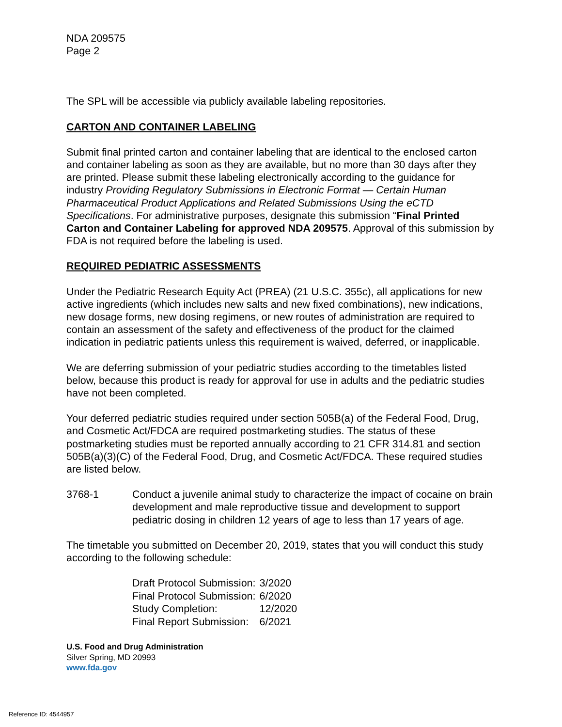NDA 209575
Page 2
The SPL will be accessible via publicly available labeling repositories.
CARTON AND CONTAINER LABELING
Submit final printed carton and container labeling that are identical to the enclosed carton and container labeling as soon as they are available, but no more than 30 days after they are printed. Please submit these labeling electronically according to the guidance for industry Providing Regulatory Submissions in Electronic Format — Certain Human Pharmaceutical Product Applications and Related Submissions Using the eCTD Specifications. For administrative purposes, designate this submission “Final Printed Carton and Container Labeling for approved NDA 209575. Approval of this submission by FDA is not required before the labeling is used.
REQUIRED PEDIATRIC ASSESSMENTS
Under the Pediatric Research Equity Act (PREA) (21 U.S.C. 355c), all applications for new active ingredients (which includes new salts and new fixed combinations), new indications, new dosage forms, new dosing regimens, or new routes of administration are required to contain an assessment of the safety and effectiveness of the product for the claimed indication in pediatric patients unless this requirement is waived, deferred, or inapplicable.
We are deferring submission of your pediatric studies according to the timetables listed below, because this product is ready for approval for use in adults and the pediatric studies have not been completed.
Your deferred pediatric studies required under section 505B(a) of the Federal Food, Drug, and Cosmetic Act/FDCA are required postmarketing studies. The status of these postmarketing studies must be reported annually according to 21 CFR 314.81 and section 505B(a)(3)(C) of the Federal Food, Drug, and Cosmetic Act/FDCA. These required studies are listed below.
3768-1 Conduct a juvenile animal study to characterize the impact of cocaine on brain development and male reproductive tissue and development to support pediatric dosing in children 12 years of age to less than 17 years of age.
The timetable you submitted on December 20, 2019, states that you will conduct this study according to the following schedule:
| Draft Protocol Submission: | 3/2020 |
| Final Protocol Submission: | 6/2020 |
| Study Completion: | 12/2020 |
| Final Report Submission: | 6/2021 |
U.S. Food and Drug Administration
Silver Spring, MD 20993
www.fda.gov
Reference ID: 4544957